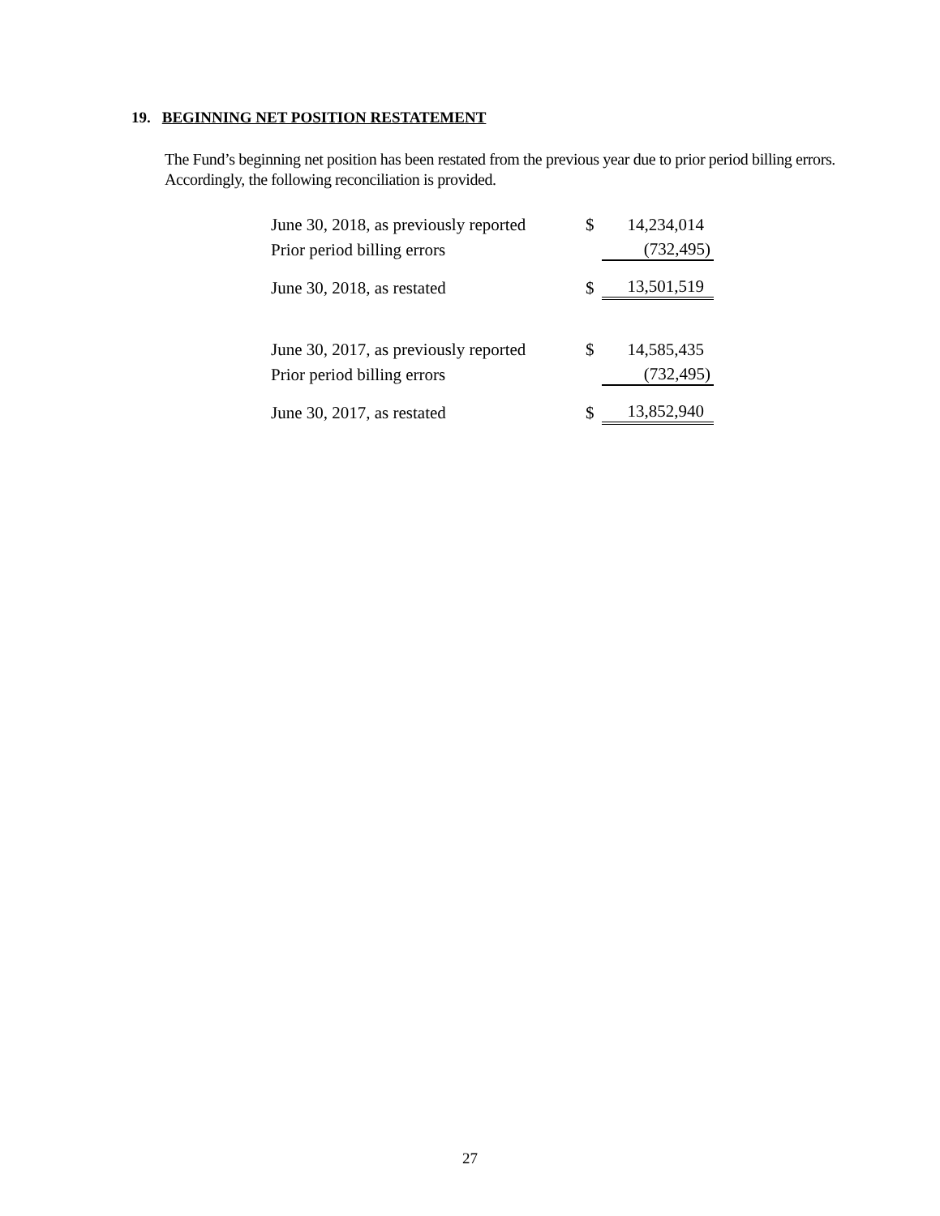19. BEGINNING NET POSITION RESTATEMENT
The Fund’s beginning net position has been restated from the previous year due to prior period billing errors. Accordingly, the following reconciliation is provided.
| June 30, 2018, as previously reported | $ | 14,234,014 |
| Prior period billing errors | | (732,495) |
| June 30, 2018, as restated | $ | 13,501,519 |
| June 30, 2017, as previously reported | $ | 14,585,435 |
| Prior period billing errors | | (732,495) |
| June 30, 2017, as restated | $ | 13,852,940 |
27